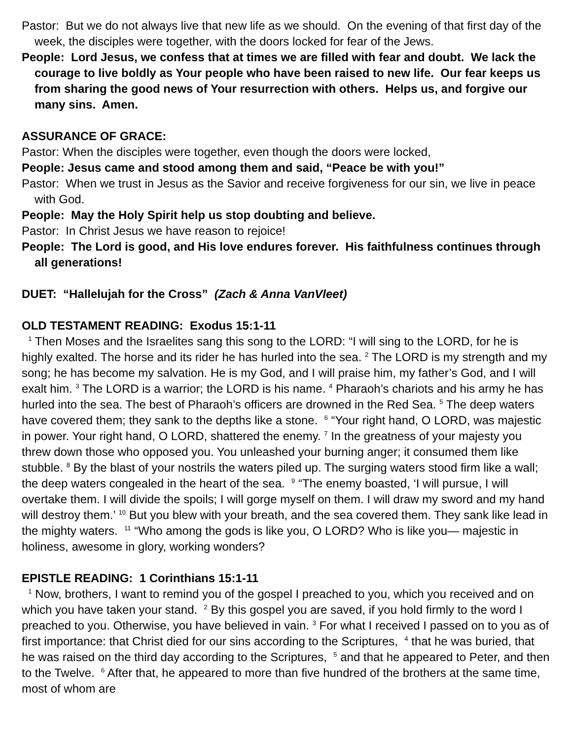Pastor: But we do not always live that new life as we should. On the evening of that first day of the week, the disciples were together, with the doors locked for fear of the Jews.
People: Lord Jesus, we confess that at times we are filled with fear and doubt. We lack the courage to live boldly as Your people who have been raised to new life. Our fear keeps us from sharing the good news of Your resurrection with others. Helps us, and forgive our many sins. Amen.
ASSURANCE OF GRACE:
Pastor: When the disciples were together, even though the doors were locked,
People: Jesus came and stood among them and said, “Peace be with you!”
Pastor: When we trust in Jesus as the Savior and receive forgiveness for our sin, we live in peace with God.
People: May the Holy Spirit help us stop doubting and believe.
Pastor: In Christ Jesus we have reason to rejoice!
People: The Lord is good, and His love endures forever. His faithfulness continues through all generations!
DUET: “Hallelujah for the Cross” (Zach & Anna VanVleet)
OLD TESTAMENT READING: Exodus 15:1-11
<sup>1</sup> Then Moses and the Israelites sang this song to the LORD: “I will sing to the LORD, for he is highly exalted. The horse and its rider he has hurled into the sea. <sup>2</sup> The LORD is my strength and my song; he has become my salvation. He is my God, and I will praise him, my father’s God, and I will exalt him. <sup>3</sup> The LORD is a warrior; the LORD is his name. <sup>4</sup> Pharaoh’s chariots and his army he has hurled into the sea. The best of Pharaoh’s officers are drowned in the Red Sea. <sup>5</sup> The deep waters have covered them; they sank to the depths like a stone. <sup>6</sup> “Your right hand, O LORD, was majestic in power. Your right hand, O LORD, shattered the enemy. <sup>7</sup> In the greatness of your majesty you threw down those who opposed you. You unleashed your burning anger; it consumed them like stubble. <sup>8</sup> By the blast of your nostrils the waters piled up. The surging waters stood firm like a wall; the deep waters congealed in the heart of the sea. <sup>9</sup> “The enemy boasted, ‘I will pursue, I will overtake them. I will divide the spoils; I will gorge myself on them. I will draw my sword and my hand will destroy them.’ <sup>10</sup> But you blew with your breath, and the sea covered them. They sank like lead in the mighty waters. <sup>11</sup> “Who among the gods is like you, O LORD? Who is like you— majestic in holiness, awesome in glory, working wonders?
EPISTLE READING: 1 Corinthians 15:1-11
<sup>1</sup> Now, brothers, I want to remind you of the gospel I preached to you, which you received and on which you have taken your stand. <sup>2</sup> By this gospel you are saved, if you hold firmly to the word I preached to you. Otherwise, you have believed in vain. <sup>3</sup> For what I received I passed on to you as of first importance: that Christ died for our sins according to the Scriptures, <sup>4</sup> that he was buried, that he was raised on the third day according to the Scriptures, <sup>5</sup> and that he appeared to Peter, and then to the Twelve. <sup>6</sup> After that, he appeared to more than five hundred of the brothers at the same time, most of whom are